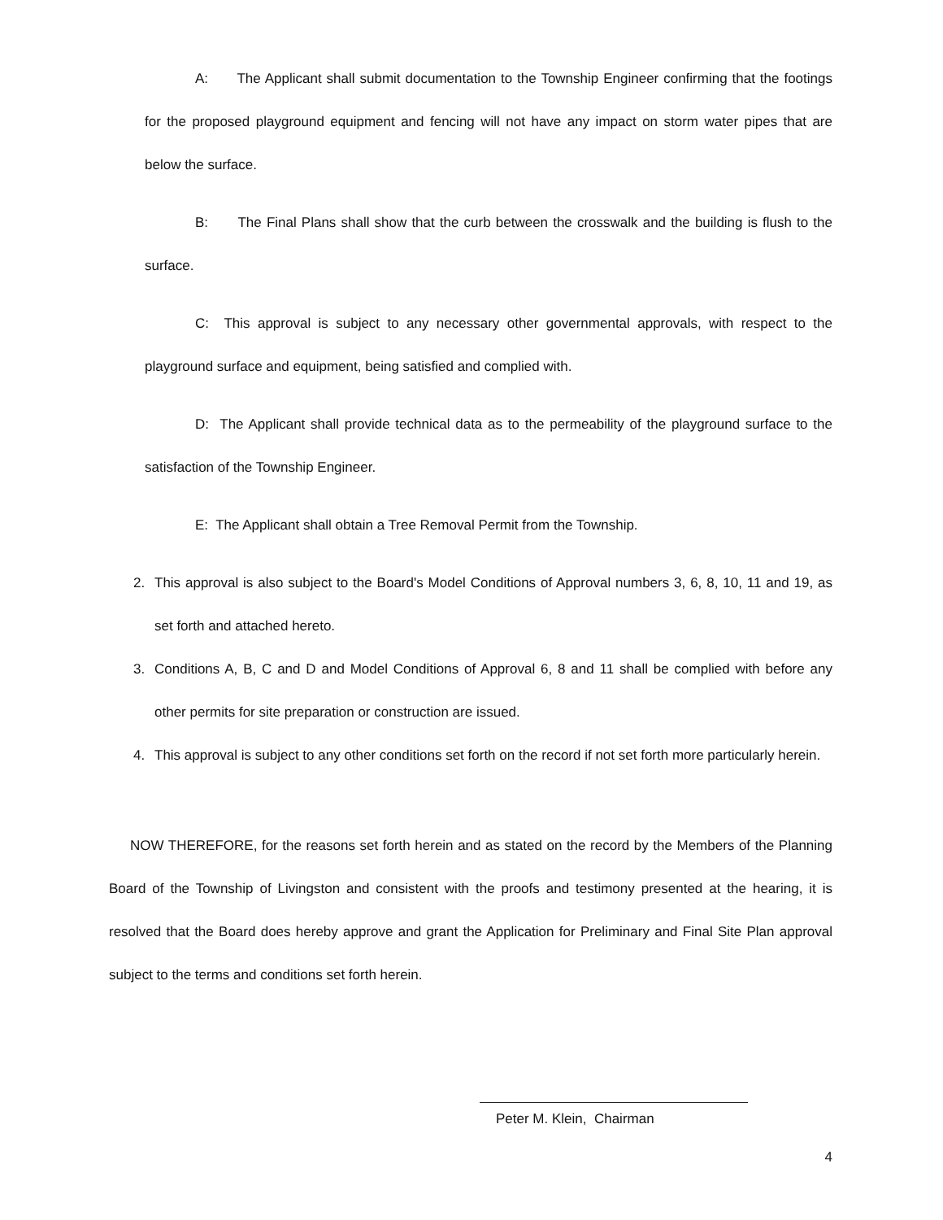A: The Applicant shall submit documentation to the Township Engineer confirming that the footings for the proposed playground equipment and fencing will not have any impact on storm water pipes that are below the surface.
B: The Final Plans shall show that the curb between the crosswalk and the building is flush to the surface.
C: This approval is subject to any necessary other governmental approvals, with respect to the playground surface and equipment, being satisfied and complied with.
D: The Applicant shall provide technical data as to the permeability of the playground surface to the satisfaction of the Township Engineer.
E: The Applicant shall obtain a Tree Removal Permit from the Township.
2. This approval is also subject to the Board's Model Conditions of Approval numbers 3, 6, 8, 10, 11 and 19, as set forth and attached hereto.
3. Conditions A, B, C and D and Model Conditions of Approval 6, 8 and 11 shall be complied with before any other permits for site preparation or construction are issued.
4. This approval is subject to any other conditions set forth on the record if not set forth more particularly herein.
NOW THEREFORE, for the reasons set forth herein and as stated on the record by the Members of the Planning Board of the Township of Livingston and consistent with the proofs and testimony presented at the hearing, it is resolved that the Board does hereby approve and grant the Application for Preliminary and Final Site Plan approval subject to the terms and conditions set forth herein.
Peter M. Klein, Chairman
4